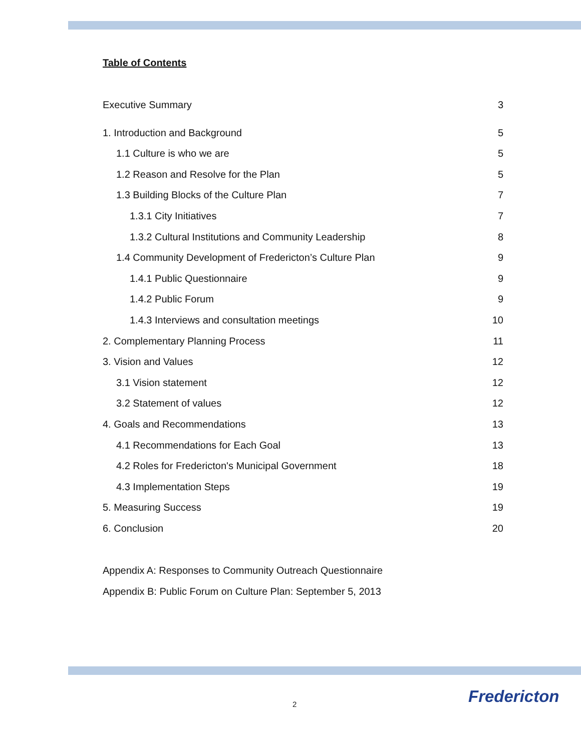Table of Contents
Executive Summary 3
1. Introduction and Background 5
1.1 Culture is who we are 5
1.2 Reason and Resolve for the Plan 5
1.3 Building Blocks of the Culture Plan 7
1.3.1 City Initiatives 7
1.3.2 Cultural Institutions and Community Leadership 8
1.4 Community Development of Fredericton’s Culture Plan 9
1.4.1 Public Questionnaire 9
1.4.2 Public Forum 9
1.4.3 Interviews and consultation meetings 10
2. Complementary Planning Process 11
3. Vision and Values 12
3.1 Vision statement 12
3.2 Statement of values 12
4. Goals and Recommendations 13
4.1 Recommendations for Each Goal 13
4.2 Roles for Fredericton's Municipal Government 18
4.3 Implementation Steps 19
5. Measuring Success 19
6. Conclusion 20
Appendix A: Responses to Community Outreach Questionnaire
Appendix B: Public Forum on Culture Plan: September 5, 2013
2 Fredericton